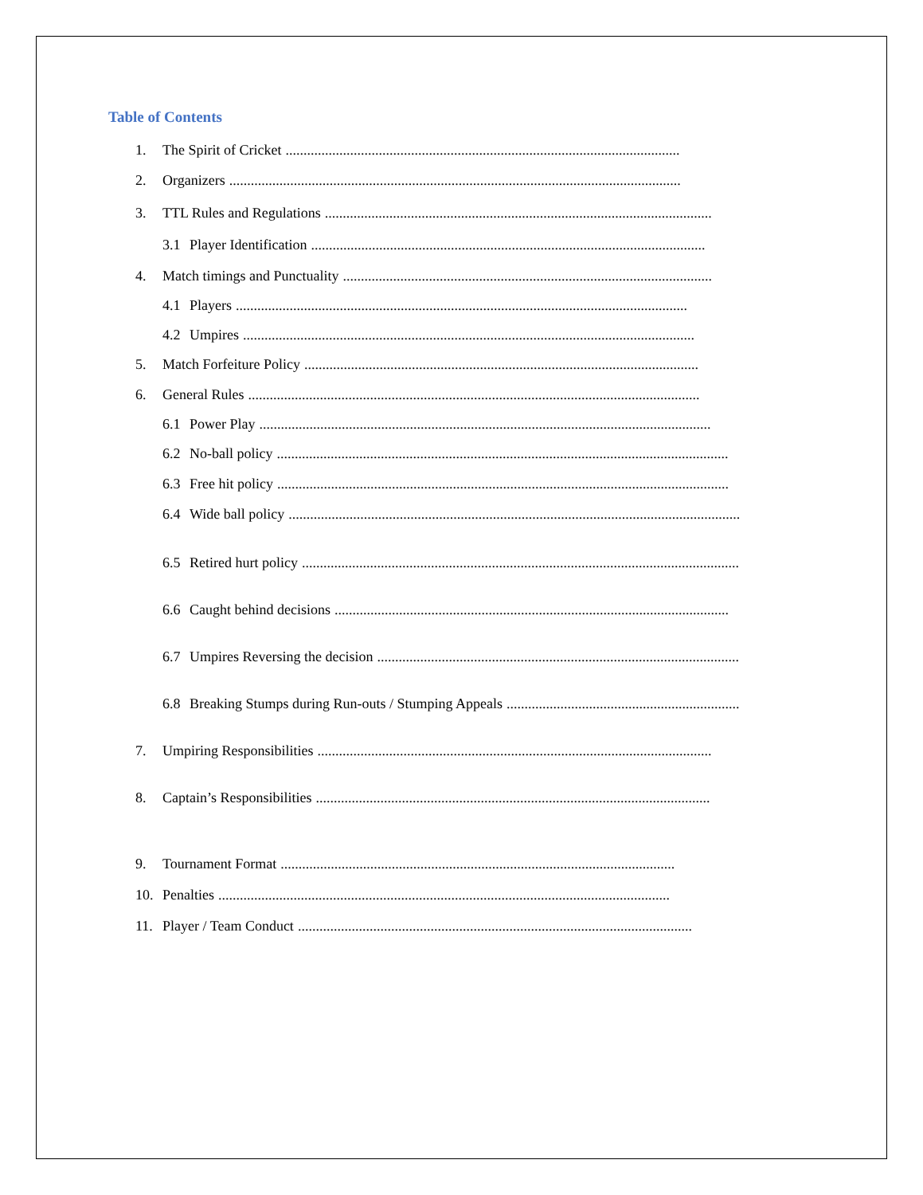Table of Contents
1. The Spirit of Cricket..............................................................................................................
2. Organizers..............................................................................................................................
3. TTL Rules and Regulations..............................................................................................................
3.1 Player Identification..............................................................................................................
4. Match timings and Punctuality..............................................................................................................
4.1 Players..............................................................................................................................
4.2 Umpires..............................................................................................................................
5. Match Forfeiture Policy..............................................................................................................
6. General Rules..............................................................................................................................
6.1 Power Play..............................................................................................................................
6.2 No-ball policy..............................................................................................................................
6.3 Free hit policy..............................................................................................................................
6.4 Wide ball policy..............................................................................................................................
6.5 Retired hurt policy..............................................................................................................................
6.6 Caught behind decisions..............................................................................................................
6.7 Umpires Reversing the decision..............................................................................................................
6.8 Breaking Stumps during Run-outs / Stumping Appeals..............................................................................................................
7. Umpiring Responsibilities..............................................................................................................
8. Captain’s Responsibilities..............................................................................................................
9. Tournament Format..............................................................................................................
10. Penalties..............................................................................................................................
11. Player / Team Conduct..............................................................................................................